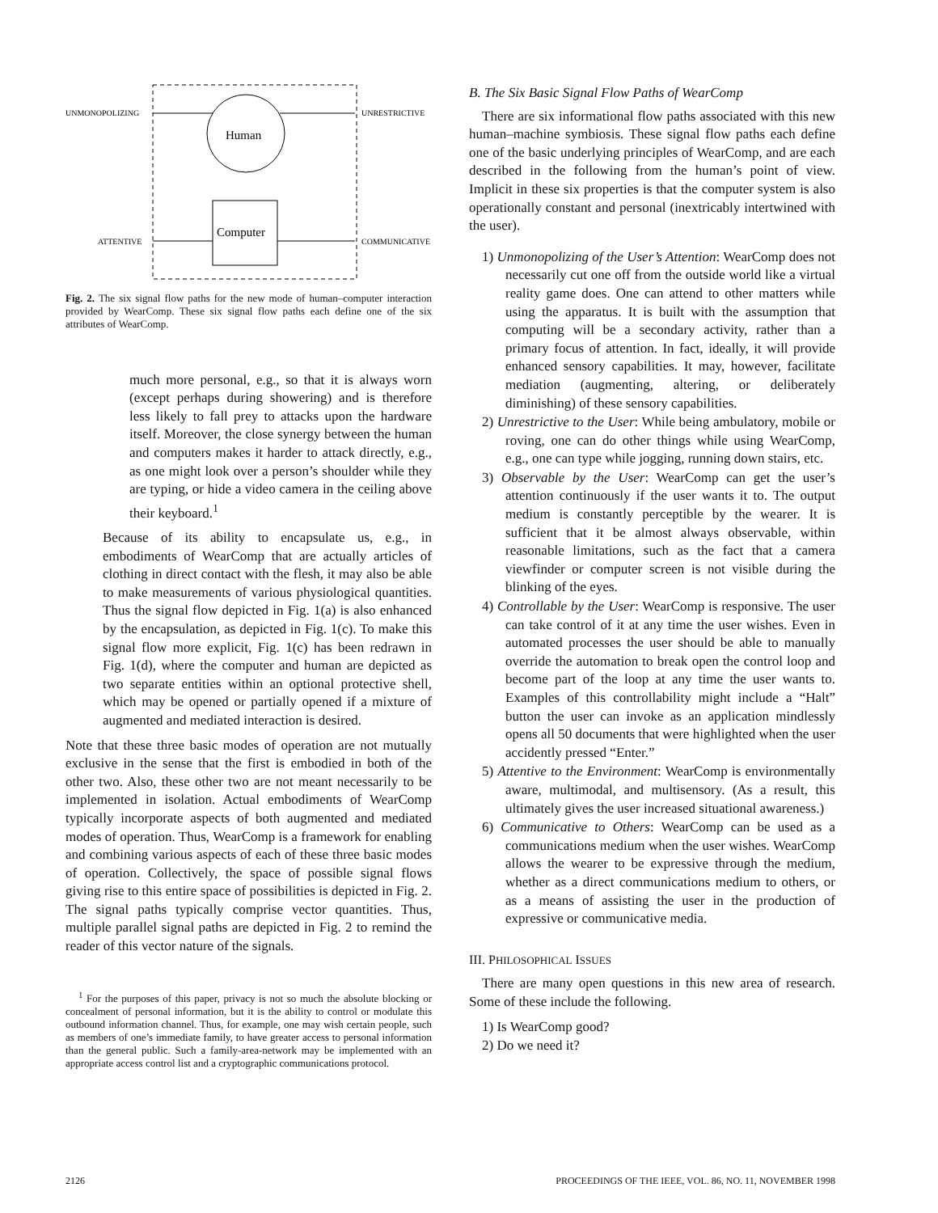Human
Computer
UNMONOPOLIZING
UNRESTRICTIVE
ATTENTIVE
COMMUNICATIVE
Fig. 2. The six signal flow paths for the new mode of human–computer interaction provided by WearComp. These six signal flow paths each define one of the six attributes of WearComp.
much more personal, e.g., so that it is always worn (except perhaps during showering) and is therefore less likely to fall prey to attacks upon the hardware itself. Moreover, the close synergy between the human and computers makes it harder to attack directly, e.g., as one might look over a person’s shoulder while they are typing, or hide a video camera in the ceiling above their keyboard.<sup>1</sup>
Because of its ability to encapsulate us, e.g., in embodiments of WearComp that are actually articles of clothing in direct contact with the flesh, it may also be able to make measurements of various physiological quantities. Thus the signal flow depicted in Fig. 1(a) is also enhanced by the encapsulation, as depicted in Fig. 1(c). To make this signal flow more explicit, Fig. 1(c) has been redrawn in Fig. 1(d), where the computer and human are depicted as two separate entities within an optional protective shell, which may be opened or partially opened if a mixture of augmented and mediated interaction is desired.
Note that these three basic modes of operation are not mutually exclusive in the sense that the first is embodied in both of the other two. Also, these other two are not meant necessarily to be implemented in isolation. Actual embodiments of WearComp typically incorporate aspects of both augmented and mediated modes of operation. Thus, WearComp is a framework for enabling and combining various aspects of each of these three basic modes of operation. Collectively, the space of possible signal flows giving rise to this entire space of possibilities is depicted in Fig. 2. The signal paths typically comprise vector quantities. Thus, multiple parallel signal paths are depicted in Fig. 2 to remind the reader of this vector nature of the signals.
<sup>1</sup> For the purposes of this paper, privacy is not so much the absolute blocking or concealment of personal information, but it is the ability to control or modulate this outbound information channel. Thus, for example, one may wish certain people, such as members of one’s immediate family, to have greater access to personal information than the general public. Such a family-area-network may be implemented with an appropriate access control list and a cryptographic communications protocol.
B. The Six Basic Signal Flow Paths of WearComp
There are six informational flow paths associated with this new human–machine symbiosis. These signal flow paths each define one of the basic underlying principles of WearComp, and are each described in the following from the human’s point of view. Implicit in these six properties is that the computer system is also operationally constant and personal (inextricably intertwined with the user).
1) Unmonopolizing of the User’s Attention: WearComp does not necessarily cut one off from the outside world like a virtual reality game does. One can attend to other matters while using the apparatus. It is built with the assumption that computing will be a secondary activity, rather than a primary focus of attention. In fact, ideally, it will provide enhanced sensory capabilities. It may, however, facilitate mediation (augmenting, altering, or deliberately diminishing) of these sensory capabilities.
2) Unrestrictive to the User: While being ambulatory, mobile or roving, one can do other things while using WearComp, e.g., one can type while jogging, running down stairs, etc.
3) Observable by the User: WearComp can get the user’s attention continuously if the user wants it to. The output medium is constantly perceptible by the wearer. It is sufficient that it be almost always observable, within reasonable limitations, such as the fact that a camera viewfinder or computer screen is not visible during the blinking of the eyes.
4) Controllable by the User: WearComp is responsive. The user can take control of it at any time the user wishes. Even in automated processes the user should be able to manually override the automation to break open the control loop and become part of the loop at any time the user wants to. Examples of this controllability might include a “Halt” button the user can invoke as an application mindlessly opens all 50 documents that were highlighted when the user accidently pressed “Enter.”
5) Attentive to the Environment: WearComp is environmentally aware, multimodal, and multisensory. (As a result, this ultimately gives the user increased situational awareness.)
6) Communicative to Others: WearComp can be used as a communications medium when the user wishes. WearComp allows the wearer to be expressive through the medium, whether as a direct communications medium to others, or as a means of assisting the user in the production of expressive or communicative media.
III. PHILOSOPHICAL ISSUES
There are many open questions in this new area of research. Some of these include the following.
1) Is WearComp good?
2) Do we need it?
2126
PROCEEDINGS OF THE IEEE, VOL. 86, NO. 11, NOVEMBER 1998